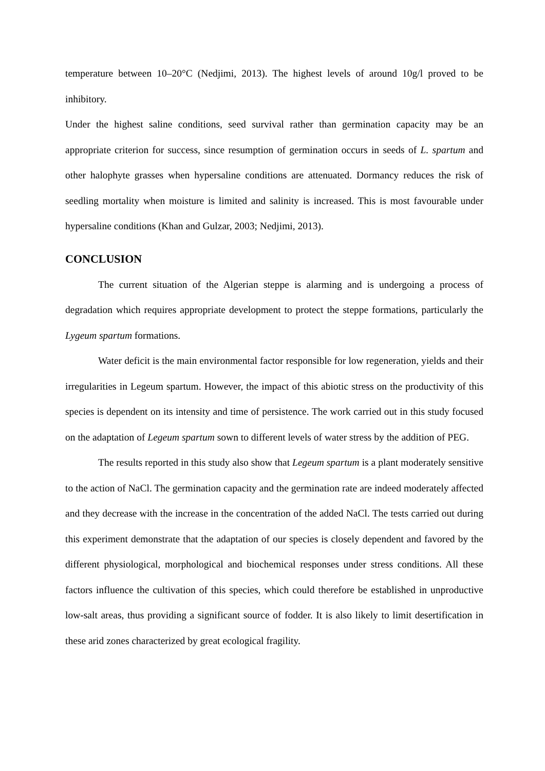temperature between 10–20°C (Nedjimi, 2013). The highest levels of around 10g/l proved to be inhibitory.
Under the highest saline conditions, seed survival rather than germination capacity may be an appropriate criterion for success, since resumption of germination occurs in seeds of L. spartum and other halophyte grasses when hypersaline conditions are attenuated. Dormancy reduces the risk of seedling mortality when moisture is limited and salinity is increased. This is most favourable under hypersaline conditions (Khan and Gulzar, 2003; Nedjimi, 2013).
CONCLUSION
The current situation of the Algerian steppe is alarming and is undergoing a process of degradation which requires appropriate development to protect the steppe formations, particularly the Lygeum spartum formations.
Water deficit is the main environmental factor responsible for low regeneration, yields and their irregularities in Legeum spartum. However, the impact of this abiotic stress on the productivity of this species is dependent on its intensity and time of persistence. The work carried out in this study focused on the adaptation of Legeum spartum sown to different levels of water stress by the addition of PEG.
The results reported in this study also show that Legeum spartum is a plant moderately sensitive to the action of NaCl. The germination capacity and the germination rate are indeed moderately affected and they decrease with the increase in the concentration of the added NaCl. The tests carried out during this experiment demonstrate that the adaptation of our species is closely dependent and favored by the different physiological, morphological and biochemical responses under stress conditions. All these factors influence the cultivation of this species, which could therefore be established in unproductive low-salt areas, thus providing a significant source of fodder. It is also likely to limit desertification in these arid zones characterized by great ecological fragility.